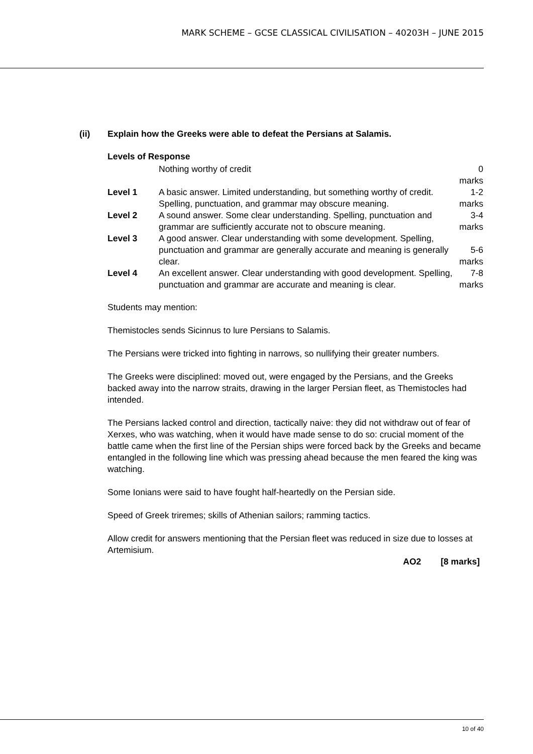MARK SCHEME – GCSE CLASSICAL CIVILISATION – 40203H – JUNE 2015
(ii) Explain how the Greeks were able to defeat the Persians at Salamis.
Levels of Response
| | Nothing worthy of credit | 0 marks |
| Level 1 | A basic answer. Limited understanding, but something worthy of credit. Spelling, punctuation, and grammar may obscure meaning. | 1-2 marks |
| Level 2 | A sound answer. Some clear understanding. Spelling, punctuation and grammar are sufficiently accurate not to obscure meaning. | 3-4 marks |
| Level 3 | A good answer. Clear understanding with some development. Spelling, punctuation and grammar are generally accurate and meaning is generally clear. | 5-6 marks |
| Level 4 | An excellent answer. Clear understanding with good development. Spelling, punctuation and grammar are accurate and meaning is clear. | 7-8 marks |
Students may mention:
Themistocles sends Sicinnus to lure Persians to Salamis.
The Persians were tricked into fighting in narrows, so nullifying their greater numbers.
The Greeks were disciplined: moved out, were engaged by the Persians, and the Greeks backed away into the narrow straits, drawing in the larger Persian fleet, as Themistocles had intended.
The Persians lacked control and direction, tactically naive: they did not withdraw out of fear of Xerxes, who was watching, when it would have made sense to do so: crucial moment of the battle came when the first line of the Persian ships were forced back by the Greeks and became entangled in the following line which was pressing ahead because the men feared the king was watching.
Some Ionians were said to have fought half-heartedly on the Persian side.
Speed of Greek triremes; skills of Athenian sailors; ramming tactics.
Allow credit for answers mentioning that the Persian fleet was reduced in size due to losses at Artemisium.
AO2 [8 marks]
10 of 40